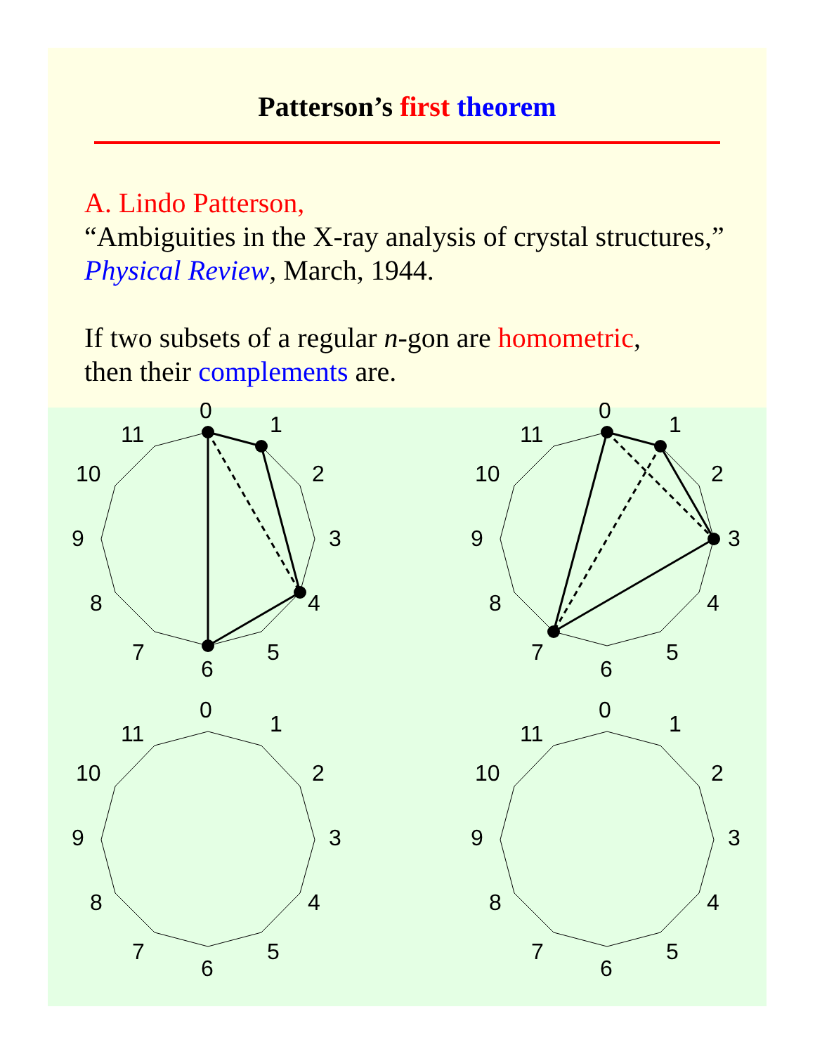Patterson’s first theorem
A. Lindo Patterson,
“Ambiguities in the X-ray analysis of crystal structures,” Physical Review, March, 1944.
If two subsets of a regular n-gon are homometric,
then their complements are.
0
1
2
3
4
5
6
7
8
9
10
11
0
1
2
3
4
5
6
7
8
9
10
11
0
1
2
3
4
5
6
7
8
9
10
11
0
1
2
3
4
5
6
7
8
9
10
11